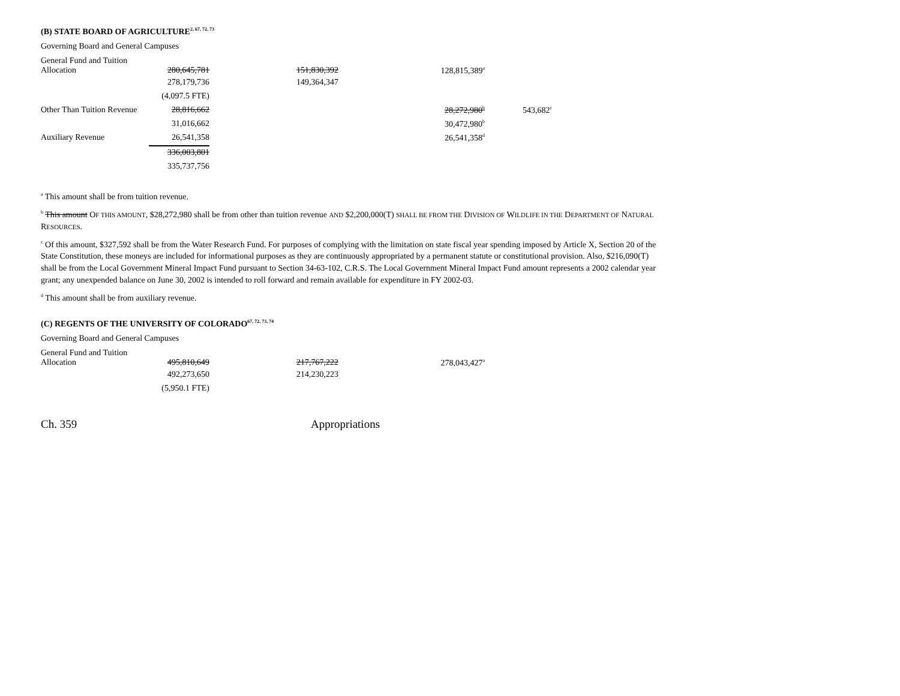(B) STATE BOARD OF AGRICULTURE<sup>2, 67, 72, 73</sup>
Governing Board and General Campuses
| General Fund and Tuition Allocation | 280,645,781 | 151,830,392 | 128,815,389<sup>a</sup> | |
| | 278,179,736 | 149,364,347 | | |
| | (4,097.5 FTE) | | | |
| Other Than Tuition Revenue | 28,816,662 | | 28,272,980<sup>b</sup> | 543,682<sup>c</sup> |
| | 31,016,662 | | 30,472,980<sup>b</sup> | |
| Auxiliary Revenue | 26,541,358 | | 26,541,358<sup>d</sup> | |
| | 336,003,801 | | | |
| | 335,737,756 | | | |
<sup>a</sup> This amount shall be from tuition revenue.
<sup>b</sup> This amount OF THIS AMOUNT, $28,272,980 shall be from other than tuition revenue AND $2,200,000(T) SHALL BE FROM THE DIVISION OF WILDLIFE IN THE DEPARTMENT OF NATURAL RESOURCES.
<sup>c</sup> Of this amount, $327,592 shall be from the Water Research Fund. For purposes of complying with the limitation on state fiscal year spending imposed by Article X, Section 20 of the State Constitution, these moneys are included for informational purposes as they are continuously appropriated by a permanent statute or constitutional provision. Also, $216,090(T) shall be from the Local Government Mineral Impact Fund pursuant to Section 34-63-102, C.R.S. The Local Government Mineral Impact Fund amount represents a 2002 calendar year grant; any unexpended balance on June 30, 2002 is intended to roll forward and remain available for expenditure in FY 2002-03.
<sup>d</sup> This amount shall be from auxiliary revenue.
(C) REGENTS OF THE UNIVERSITY OF COLORADO<sup>67, 72, 73, 74</sup>
Governing Board and General Campuses
| General Fund and Tuition Allocation | 495,810,649 | 217,767,222 | 278,043,427<sup>a</sup> | |
| | 492,273,650 | 214,230,223 | | |
| | (5,950.1 FTE) | | | |
Ch. 359 Appropriations